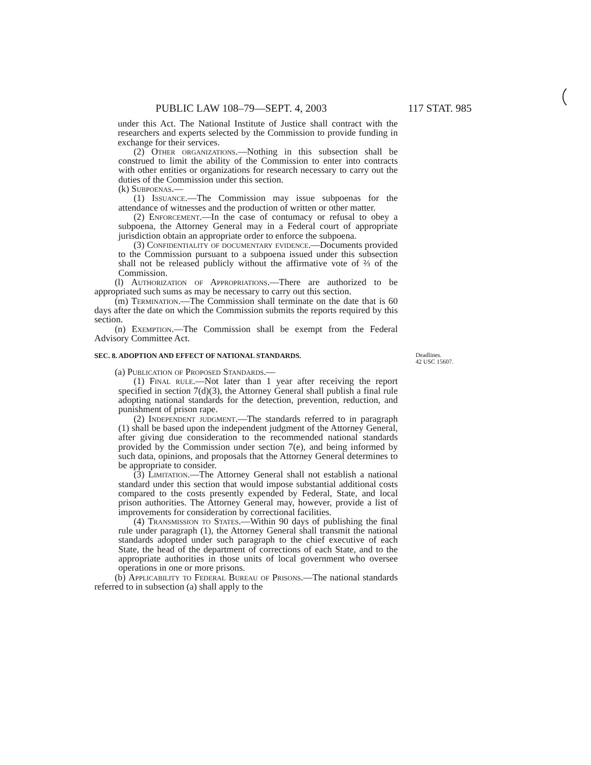PUBLIC LAW 108–79—SEPT. 4, 2003 117 STAT. 985
under this Act. The National Institute of Justice shall contract with the researchers and experts selected by the Commission to provide funding in exchange for their services.
(2) Other organizations.—Nothing in this subsection shall be construed to limit the ability of the Commission to enter into contracts with other entities or organizations for research necessary to carry out the duties of the Commission under this section.
(k) Subpoenas.—
(1) Issuance.—The Commission may issue subpoenas for the attendance of witnesses and the production of written or other matter.
(2) Enforcement.—In the case of contumacy or refusal to obey a subpoena, the Attorney General may in a Federal court of appropriate jurisdiction obtain an appropriate order to enforce the subpoena.
(3) Confidentiality of documentary evidence.—Documents provided to the Commission pursuant to a subpoena issued under this subsection shall not be released publicly without the affirmative vote of ⅔ of the Commission.
(l) Authorization of Appropriations.—There are authorized to be appropriated such sums as may be necessary to carry out this section.
(m) Termination.—The Commission shall terminate on the date that is 60 days after the date on which the Commission submits the reports required by this section.
(n) Exemption.—The Commission shall be exempt from the Federal Advisory Committee Act.
SEC. 8. ADOPTION AND EFFECT OF NATIONAL STANDARDS. Deadlines.
42 USC 15607.
(a) Publication of Proposed Standards.—
(1) Final rule.—Not later than 1 year after receiving the report specified in section 7(d)(3), the Attorney General shall publish a final rule adopting national standards for the detection, prevention, reduction, and punishment of prison rape.
(2) Independent judgment.—The standards referred to in paragraph (1) shall be based upon the independent judgment of the Attorney General, after giving due consideration to the recommended national standards provided by the Commission under section 7(e), and being informed by such data, opinions, and proposals that the Attorney General determines to be appropriate to consider.
(3) Limitation.—The Attorney General shall not establish a national standard under this section that would impose substantial additional costs compared to the costs presently expended by Federal, State, and local prison authorities. The Attorney General may, however, provide a list of improvements for consideration by correctional facilities.
(4) Transmission to States.—Within 90 days of publishing the final rule under paragraph (1), the Attorney General shall transmit the national standards adopted under such paragraph to the chief executive of each State, the head of the department of corrections of each State, and to the appropriate authorities in those units of local government who oversee operations in one or more prisons.
(b) Applicability to Federal Bureau of Prisons.—The national standards referred to in subsection (a) shall apply to the